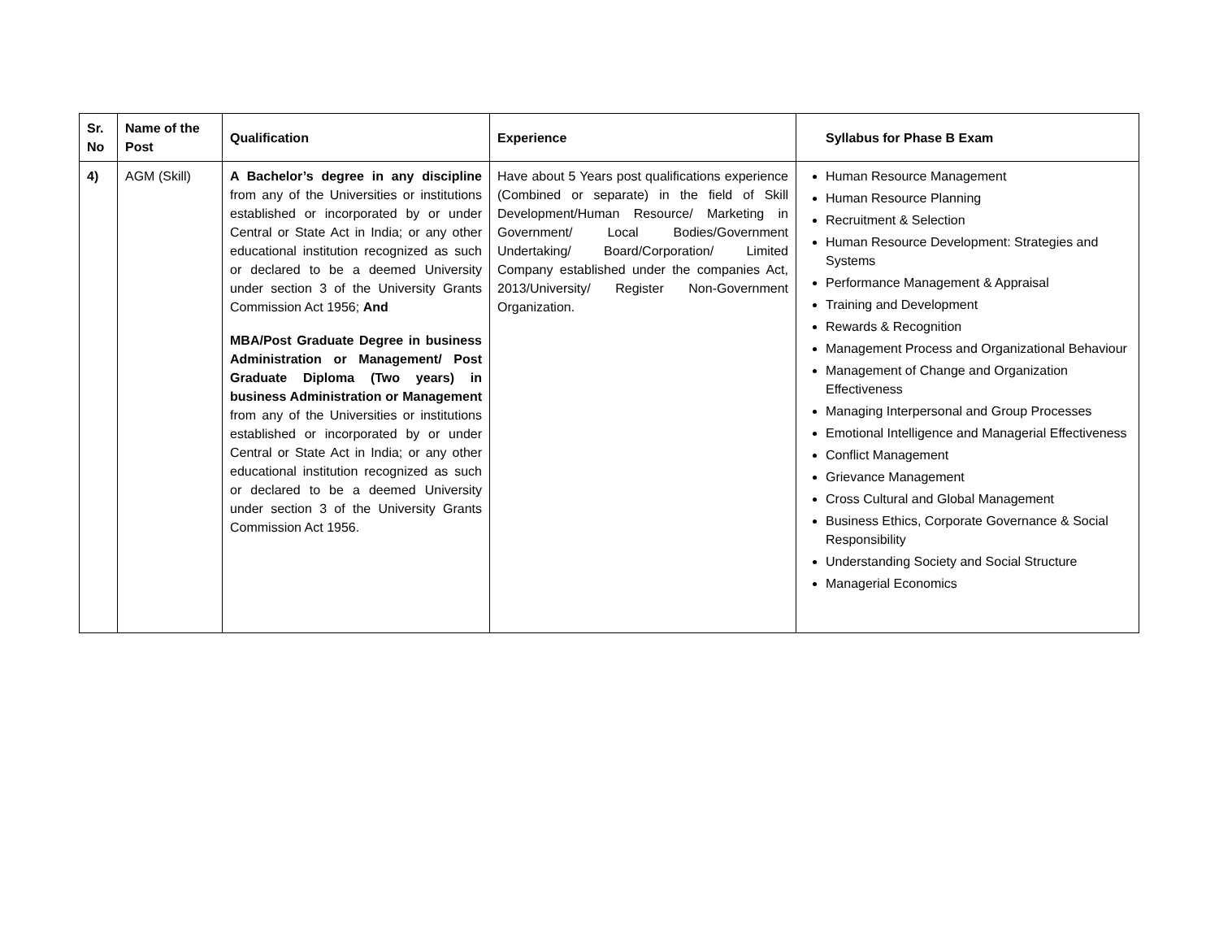| Sr. No | Name of the Post | Qualification | Experience | Syllabus for Phase B Exam |
| --- | --- | --- | --- | --- |
| 4) | AGM (Skill) | A Bachelor’s degree in any discipline from any of the Universities or institutions established or incorporated by or under Central or State Act in India; or any other educational institution recognized as such or declared to be a deemed University under section 3 of the University Grants Commission Act 1956; And MBA/Post Graduate Degree in business Administration or Management/ Post Graduate Diploma (Two years) in business Administration or Management from any of the Universities or institutions established or incorporated by or under Central or State Act in India; or any other educational institution recognized as such or declared to be a deemed University under section 3 of the University Grants Commission Act 1956. | Have about 5 Years post qualifications experience (Combined or separate) in the field of Skill Development/Human Resource/ Marketing in Government/ Local Bodies/Government Undertaking/ Board/Corporation/ Limited Company established under the companies Act, 2013/University/ Register Non-Government Organization. | Human Resource Management Human Resource Planning Recruitment & Selection Human Resource Development: Strategies and Systems Performance Management & Appraisal Training and Development Rewards & Recognition Management Process and Organizational Behaviour Management of Change and Organization Effectiveness Managing Interpersonal and Group Processes Emotional Intelligence and Managerial Effectiveness Conflict Management Grievance Management Cross Cultural and Global Management Business Ethics, Corporate Governance & Social Responsibility Understanding Society and Social Structure Managerial Economics |